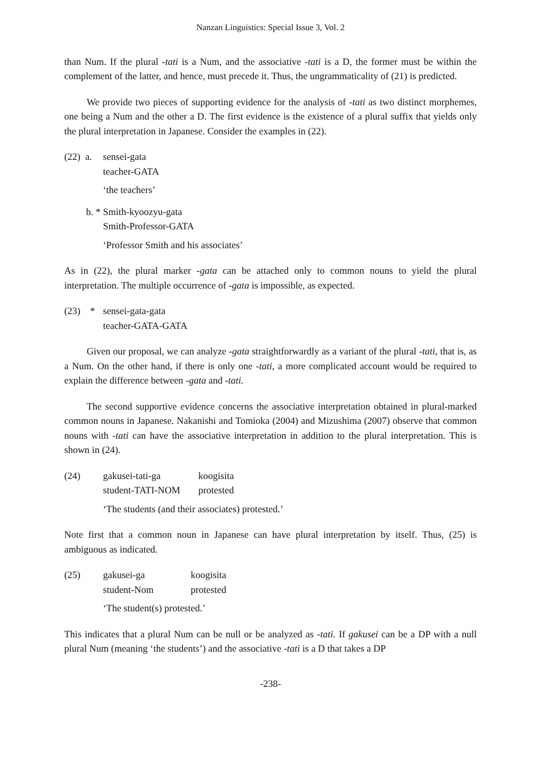Nanzan Linguistics: Special Issue 3, Vol. 2
than Num. If the plural -tati is a Num, and the associative -tati is a D, the former must be within the complement of the latter, and hence, must precede it. Thus, the ungrammaticality of (21) is predicted.
We provide two pieces of supporting evidence for the analysis of -tati as two distinct morphemes, one being a Num and the other a D. The first evidence is the existence of a plural suffix that yields only the plural interpretation in Japanese. Consider the examples in (22).
(22) a.
sensei-gata
teacher-GATA
‘the teachers’
b. *
Smith-kyoozyu-gata
Smith-Professor-GATA
‘Professor Smith and his associates’
As in (22), the plural marker -gata can be attached only to common nouns to yield the plural interpretation. The multiple occurrence of -gata is impossible, as expected.
(23) *
sensei-gata-gata
teacher-GATA-GATA
Given our proposal, we can analyze -gata straightforwardly as a variant of the plural -tati, that is, as a Num. On the other hand, if there is only one -tati, a more complicated account would be required to explain the difference between -gata and -tati.
The second supportive evidence concerns the associative interpretation obtained in plural-marked common nouns in Japanese. Nakanishi and Tomioka (2004) and Mizushima (2007) observe that common nouns with -tati can have the associative interpretation in addition to the plural interpretation. This is shown in (24).
(24)
gakusei-tati-ga koogisita student-TATI-NOM protested
‘The students (and their associates) protested.’
Note first that a common noun in Japanese can have plural interpretation by itself. Thus, (25) is ambiguous as indicated.
(25)
gakusei-ga koogisita student-Nom protested
‘The student(s) protested.’
This indicates that a plural Num can be null or be analyzed as -tati. If gakusei can be a DP with a null plural Num (meaning ‘the students’) and the associative -tati is a D that takes a DP
-238-